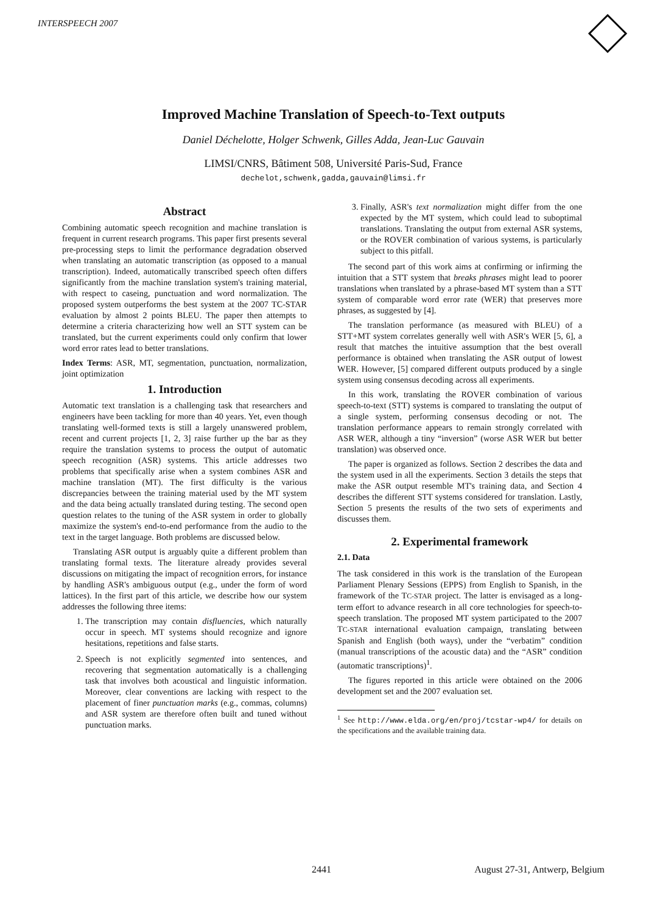INTERSPEECH 2007
Improved Machine Translation of Speech-to-Text outputs
Daniel Déchelotte, Holger Schwenk, Gilles Adda, Jean-Luc Gauvain
LIMSI/CNRS, Bâtiment 508, Université Paris-Sud, France
dechelot,schwenk,gadda,gauvain@limsi.fr
Abstract
Combining automatic speech recognition and machine translation is frequent in current research programs. This paper first presents several pre-processing steps to limit the performance degradation observed when translating an automatic transcription (as opposed to a manual transcription). Indeed, automatically transcribed speech often differs significantly from the machine translation system's training material, with respect to caseing, punctuation and word normalization. The proposed system outperforms the best system at the 2007 TC-STAR evaluation by almost 2 points BLEU. The paper then attempts to determine a criteria characterizing how well an STT system can be translated, but the current experiments could only confirm that lower word error rates lead to better translations.
Index Terms: ASR, MT, segmentation, punctuation, normalization, joint optimization
1. Introduction
Automatic text translation is a challenging task that researchers and engineers have been tackling for more than 40 years. Yet, even though translating well-formed texts is still a largely unanswered problem, recent and current projects [1, 2, 3] raise further up the bar as they require the translation systems to process the output of automatic speech recognition (ASR) systems. This article addresses two problems that specifically arise when a system combines ASR and machine translation (MT). The first difficulty is the various discrepancies between the training material used by the MT system and the data being actually translated during testing. The second open question relates to the tuning of the ASR system in order to globally maximize the system's end-to-end performance from the audio to the text in the target language. Both problems are discussed below.
Translating ASR output is arguably quite a different problem than translating formal texts. The literature already provides several discussions on mitigating the impact of recognition errors, for instance by handling ASR's ambiguous output (e.g., under the form of word lattices). In the first part of this article, we describe how our system addresses the following three items:
1. The transcription may contain disfluencies, which naturally occur in speech. MT systems should recognize and ignore hesitations, repetitions and false starts.
2. Speech is not explicitly segmented into sentences, and recovering that segmentation automatically is a challenging task that involves both acoustical and linguistic information. Moreover, clear conventions are lacking with respect to the placement of finer punctuation marks (e.g., commas, columns) and ASR system are therefore often built and tuned without punctuation marks.
3. Finally, ASR's text normalization might differ from the one expected by the MT system, which could lead to suboptimal translations. Translating the output from external ASR systems, or the ROVER combination of various systems, is particularly subject to this pitfall.
The second part of this work aims at confirming or infirming the intuition that a STT system that breaks phrases might lead to poorer translations when translated by a phrase-based MT system than a STT system of comparable word error rate (WER) that preserves more phrases, as suggested by [4].
The translation performance (as measured with BLEU) of a STT+MT system correlates generally well with ASR's WER [5, 6], a result that matches the intuitive assumption that the best overall performance is obtained when translating the ASR output of lowest WER. However, [5] compared different outputs produced by a single system using consensus decoding across all experiments.
In this work, translating the ROVER combination of various speech-to-text (STT) systems is compared to translating the output of a single system, performing consensus decoding or not. The translation performance appears to remain strongly correlated with ASR WER, although a tiny “inversion” (worse ASR WER but better translation) was observed once.
The paper is organized as follows. Section 2 describes the data and the system used in all the experiments. Section 3 details the steps that make the ASR output resemble MT's training data, and Section 4 describes the different STT systems considered for translation. Lastly, Section 5 presents the results of the two sets of experiments and discusses them.
2. Experimental framework
2.1. Data
The task considered in this work is the translation of the European Parliament Plenary Sessions (EPPS) from English to Spanish, in the framework of the TC-STAR project. The latter is envisaged as a long-term effort to advance research in all core technologies for speech-to-speech translation. The proposed MT system participated to the 2007 TC-STAR international evaluation campaign, translating between Spanish and English (both ways), under the “verbatim” condition (manual transcriptions of the acoustic data) and the “ASR” condition (automatic transcriptions)<sup>1</sup>.
The figures reported in this article were obtained on the 2006 development set and the 2007 evaluation set.
<sup>1</sup> See http://www.elda.org/en/proj/tcstar-wp4/ for details on the specifications and the available training data.
2441 August 27-31, Antwerp, Belgium